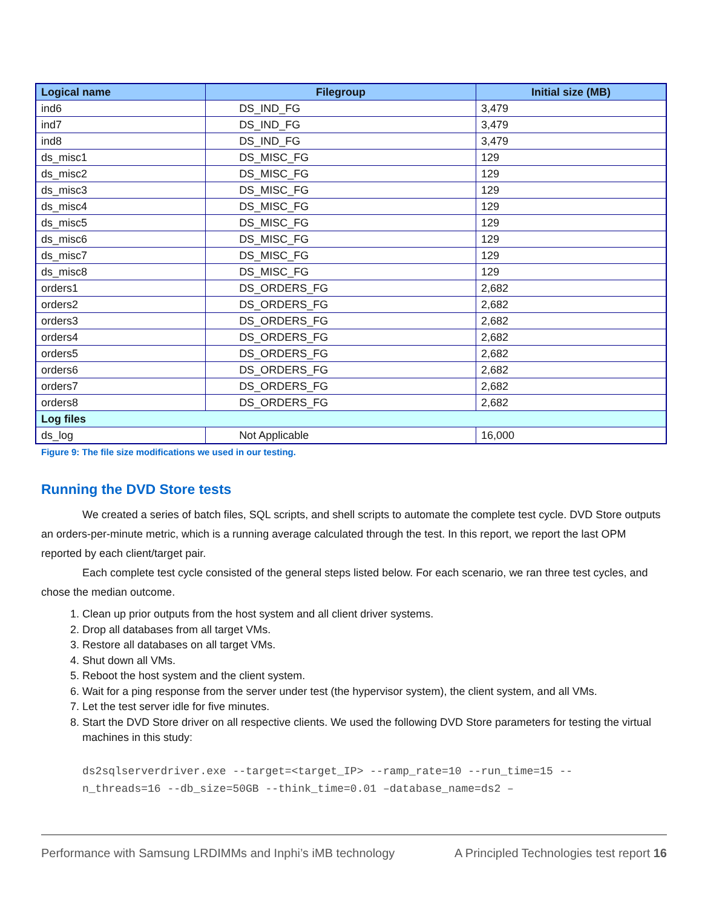| Logical name | Filegroup | Initial size (MB) |
| --- | --- | --- |
| ind6 | DS_IND_FG | 3,479 |
| ind7 | DS_IND_FG | 3,479 |
| ind8 | DS_IND_FG | 3,479 |
| ds_misc1 | DS_MISC_FG | 129 |
| ds_misc2 | DS_MISC_FG | 129 |
| ds_misc3 | DS_MISC_FG | 129 |
| ds_misc4 | DS_MISC_FG | 129 |
| ds_misc5 | DS_MISC_FG | 129 |
| ds_misc6 | DS_MISC_FG | 129 |
| ds_misc7 | DS_MISC_FG | 129 |
| ds_misc8 | DS_MISC_FG | 129 |
| orders1 | DS_ORDERS_FG | 2,682 |
| orders2 | DS_ORDERS_FG | 2,682 |
| orders3 | DS_ORDERS_FG | 2,682 |
| orders4 | DS_ORDERS_FG | 2,682 |
| orders5 | DS_ORDERS_FG | 2,682 |
| orders6 | DS_ORDERS_FG | 2,682 |
| orders7 | DS_ORDERS_FG | 2,682 |
| orders8 | DS_ORDERS_FG | 2,682 |
| Log files | | |
| ds_log | Not Applicable | 16,000 |
Figure 9: The file size modifications we used in our testing.
Running the DVD Store tests
We created a series of batch files, SQL scripts, and shell scripts to automate the complete test cycle. DVD Store outputs an orders-per-minute metric, which is a running average calculated through the test. In this report, we report the last OPM reported by each client/target pair.
Each complete test cycle consisted of the general steps listed below. For each scenario, we ran three test cycles, and chose the median outcome.
1. Clean up prior outputs from the host system and all client driver systems.
2. Drop all databases from all target VMs.
3. Restore all databases on all target VMs.
4. Shut down all VMs.
5. Reboot the host system and the client system.
6. Wait for a ping response from the server under test (the hypervisor system), the client system, and all VMs.
7. Let the test server idle for five minutes.
8. Start the DVD Store driver on all respective clients. We used the following DVD Store parameters for testing the virtual machines in this study:
ds2sqlserverdriver.exe --target=<target_IP> --ramp_rate=10 --run_time=15 --
n_threads=16 --db_size=50GB --think_time=0.01 –database_name=ds2 –
Performance with Samsung LRDIMMs and Inphi’s iMB technology A Principled Technologies test report 16